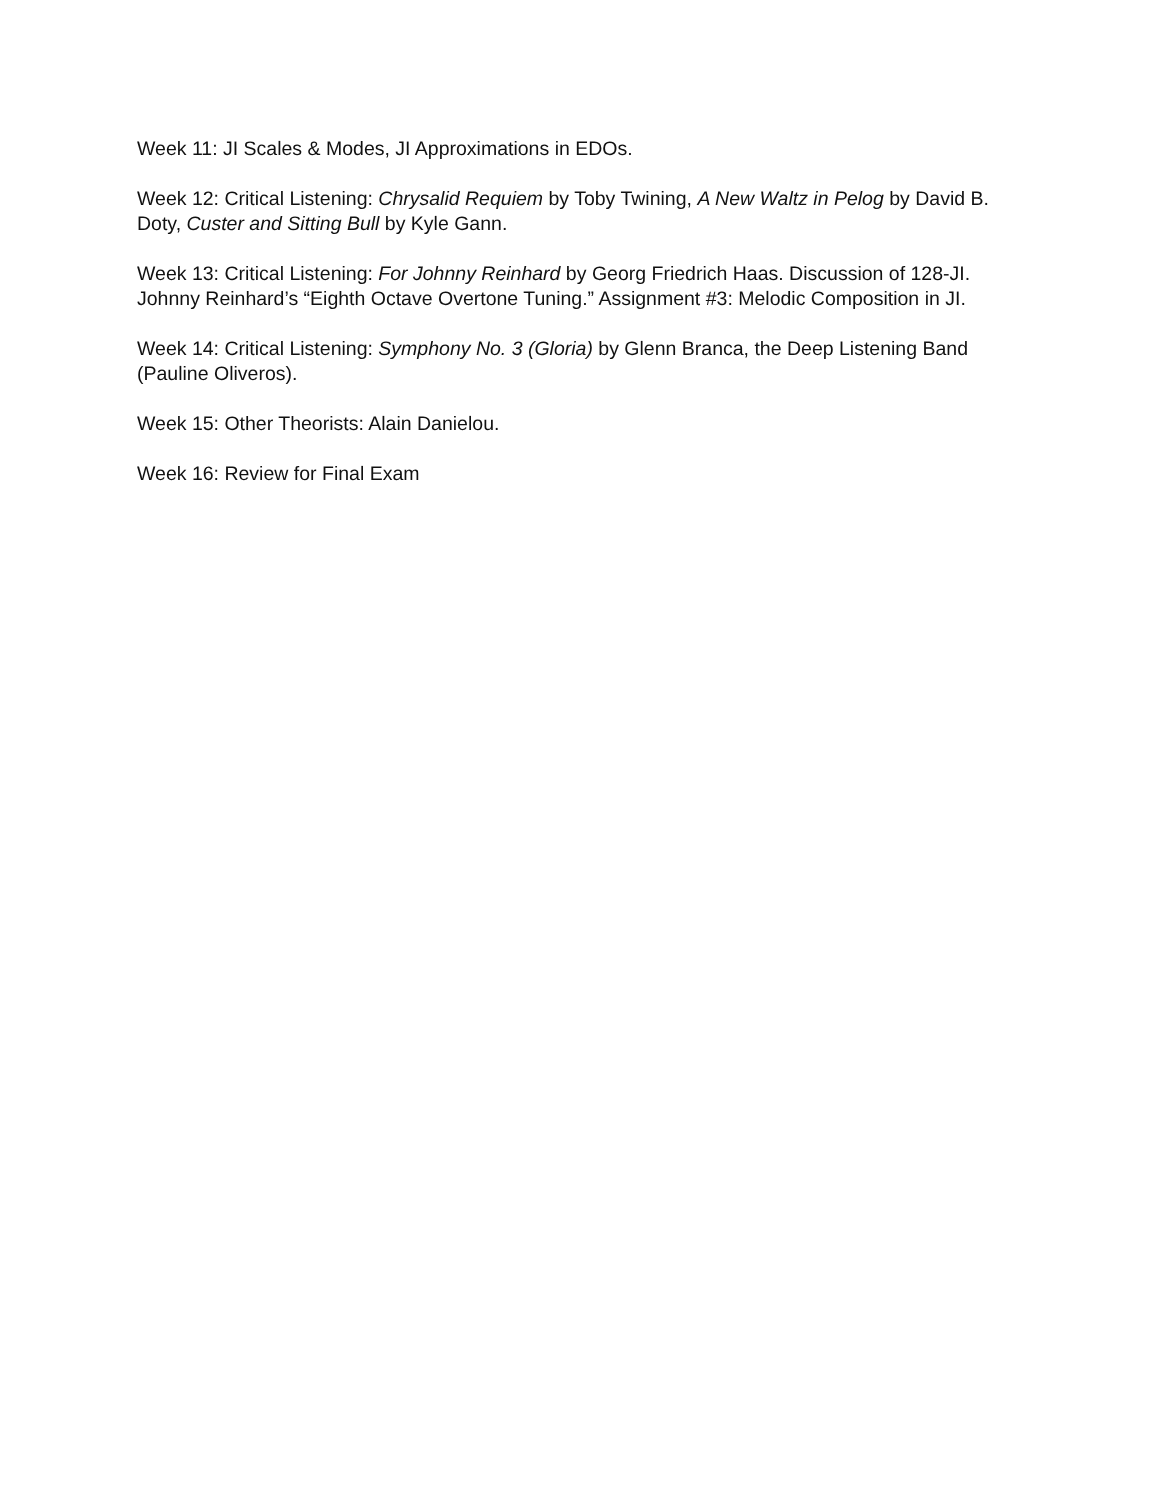Week 11: JI Scales & Modes, JI Approximations in EDOs.
Week 12: Critical Listening: Chrysalid Requiem by Toby Twining, A New Waltz in Pelog by David B. Doty, Custer and Sitting Bull by Kyle Gann.
Week 13: Critical Listening: For Johnny Reinhard by Georg Friedrich Haas. Discussion of 128-JI. Johnny Reinhard’s “Eighth Octave Overtone Tuning.” Assignment #3: Melodic Composition in JI.
Week 14: Critical Listening: Symphony No. 3 (Gloria) by Glenn Branca, the Deep Listening Band (Pauline Oliveros).
Week 15: Other Theorists: Alain Danielou.
Week 16: Review for Final Exam